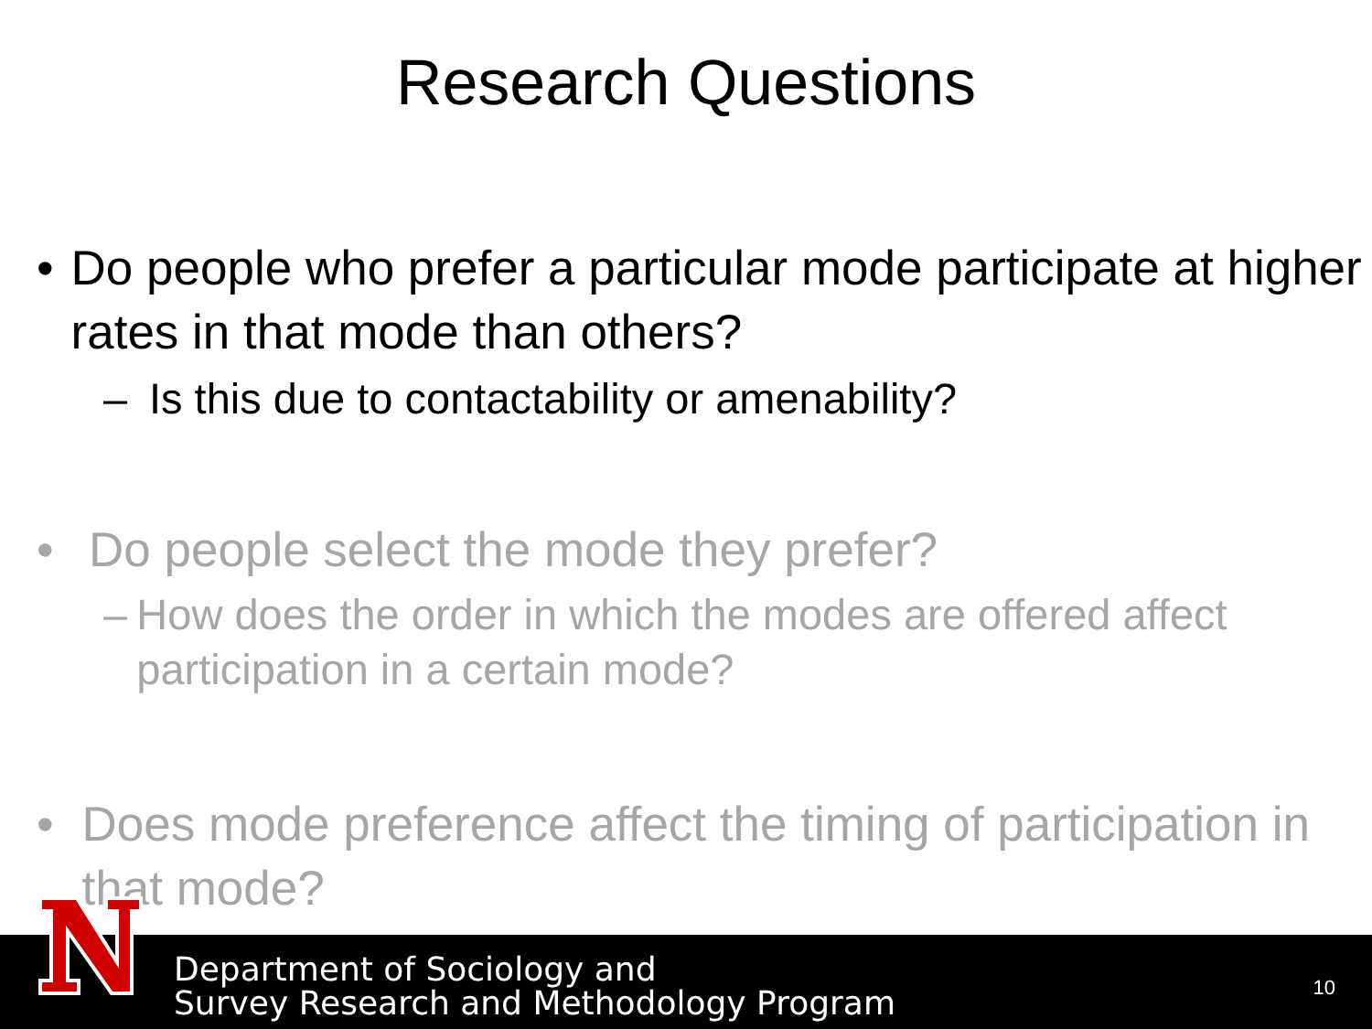Research Questions
• Do people who prefer a particular mode participate at higher rates in that mode than others?
– Is this due to contactability or amenability?
• Do people select the mode they prefer?
– How does the order in which the modes are offered affect participation in a certain mode?
• Does mode preference affect the timing of participation in that mode?
Department of Sociology and
Survey Research and Methodology Program
10